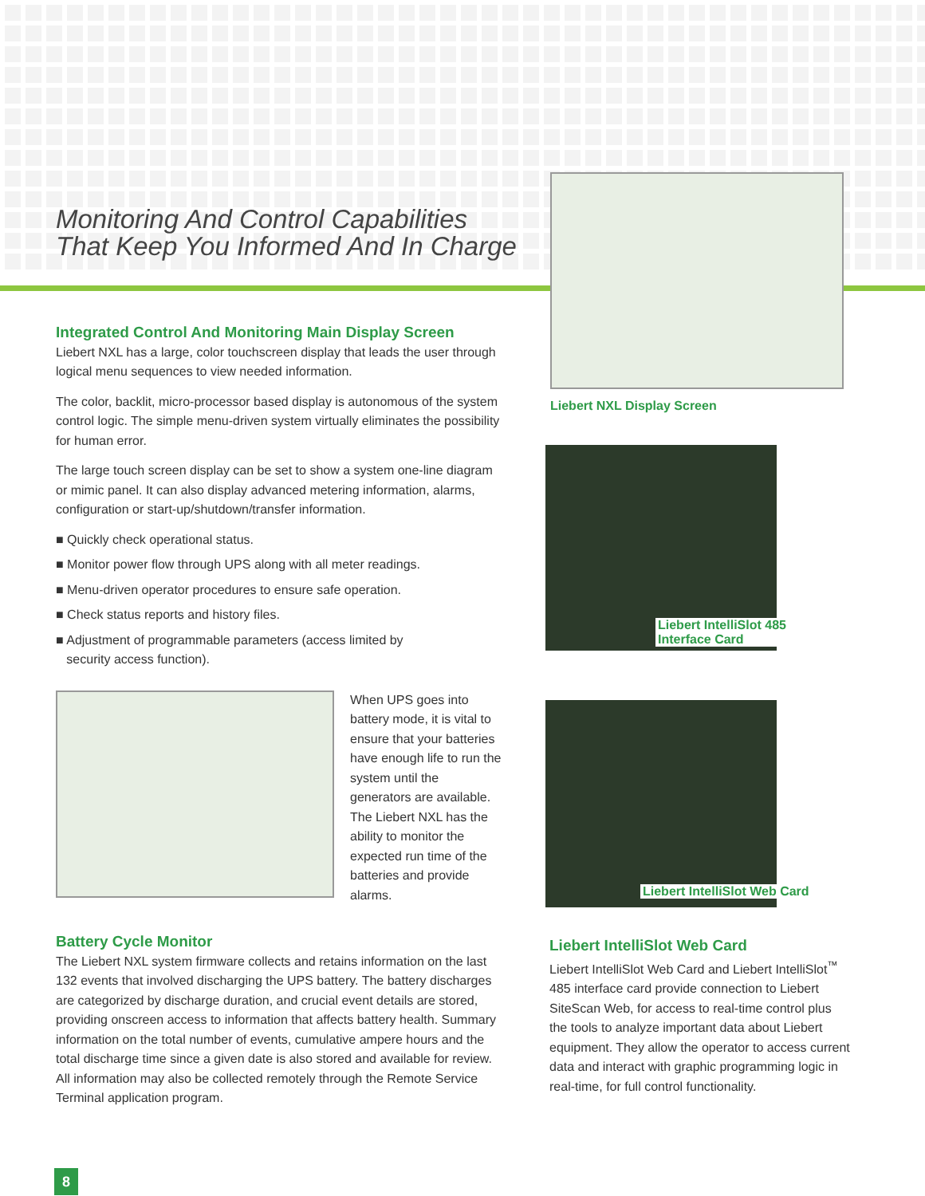Monitoring And Control Capabilities
That Keep You Informed And In Charge
Liebert NXL Display Screen
Liebert IntelliSlot 485
Interface Card
Liebert IntelliSlot Web Card
Integrated Control And Monitoring Main Display Screen
Liebert NXL has a large, color touchscreen display that leads the user through logical menu sequences to view needed information.
The color, backlit, micro-processor based display is autonomous of the system control logic. The simple menu-driven system virtually eliminates the possibility for human error.
The large touch screen display can be set to show a system one-line diagram or mimic panel. It can also display advanced metering information, alarms, configuration or start-up/shutdown/transfer information.
■ Quickly check operational status.
■ Monitor power flow through UPS along with all meter readings.
■ Menu-driven operator procedures to ensure safe operation.
■ Check status reports and history files.
■ Adjustment of programmable parameters (access limited by
security access function).
When UPS goes into battery mode, it is vital to ensure that your batteries have enough life to run the system until the generators are available. The Liebert NXL has the ability to monitor the expected run time of the batteries and provide alarms.
Battery Cycle Monitor
The Liebert NXL system firmware collects and retains information on the last 132 events that involved discharging the UPS battery. The battery discharges are categorized by discharge duration, and crucial event details are stored, providing onscreen access to information that affects battery health. Summary information on the total number of events, cumulative ampere hours and the total discharge time since a given date is also stored and available for review. All information may also be collected remotely through the Remote Service Terminal application program.
Liebert IntelliSlot Web Card
Liebert IntelliSlot Web Card and Liebert IntelliSlot<sup>™</sup> 485 interface card provide connection to Liebert SiteScan Web, for access to real-time control plus the tools to analyze important data about Liebert equipment. They allow the operator to access current data and interact with graphic programming logic in real-time, for full control functionality.
8